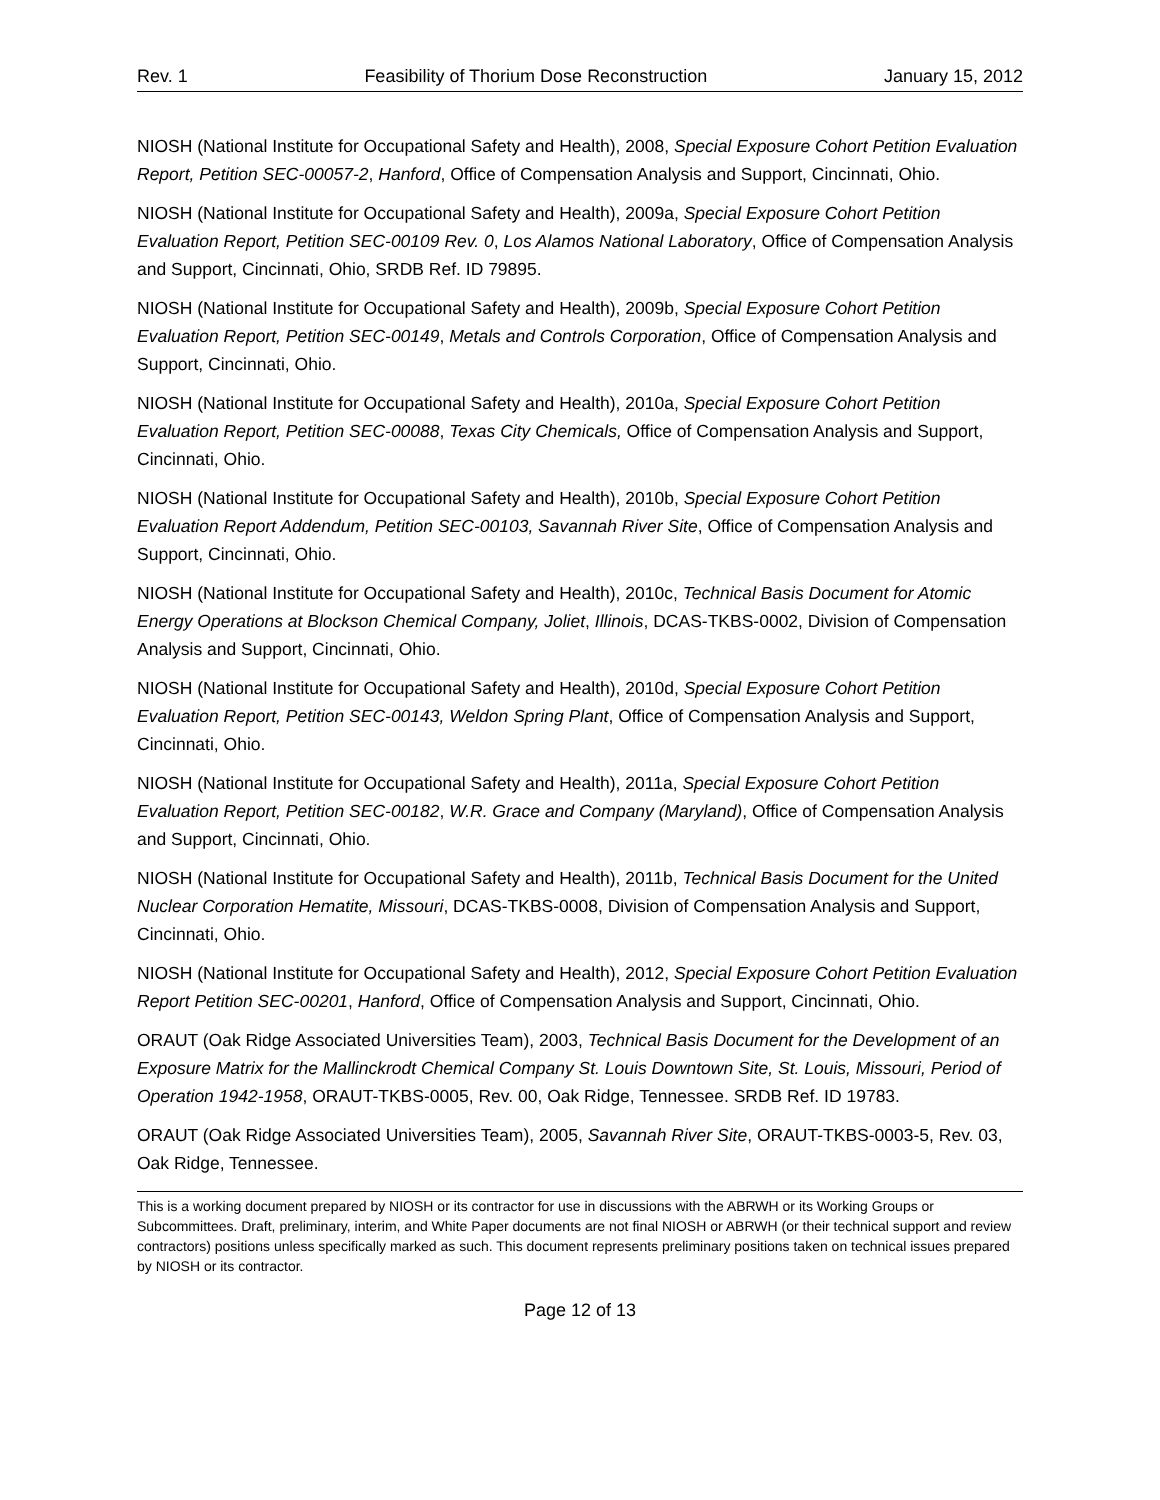Rev. 1 Feasibility of Thorium Dose Reconstruction January 15, 2012
NIOSH (National Institute for Occupational Safety and Health), 2008, Special Exposure Cohort Petition Evaluation Report, Petition SEC-00057-2, Hanford, Office of Compensation Analysis and Support, Cincinnati, Ohio.
NIOSH (National Institute for Occupational Safety and Health), 2009a, Special Exposure Cohort Petition Evaluation Report, Petition SEC-00109 Rev. 0, Los Alamos National Laboratory, Office of Compensation Analysis and Support, Cincinnati, Ohio, SRDB Ref. ID 79895.
NIOSH (National Institute for Occupational Safety and Health), 2009b, Special Exposure Cohort Petition Evaluation Report, Petition SEC-00149, Metals and Controls Corporation, Office of Compensation Analysis and Support, Cincinnati, Ohio.
NIOSH (National Institute for Occupational Safety and Health), 2010a, Special Exposure Cohort Petition Evaluation Report, Petition SEC-00088, Texas City Chemicals, Office of Compensation Analysis and Support, Cincinnati, Ohio.
NIOSH (National Institute for Occupational Safety and Health), 2010b, Special Exposure Cohort Petition Evaluation Report Addendum, Petition SEC-00103, Savannah River Site, Office of Compensation Analysis and Support, Cincinnati, Ohio.
NIOSH (National Institute for Occupational Safety and Health), 2010c, Technical Basis Document for Atomic Energy Operations at Blockson Chemical Company, Joliet, Illinois, DCAS-TKBS-0002, Division of Compensation Analysis and Support, Cincinnati, Ohio.
NIOSH (National Institute for Occupational Safety and Health), 2010d, Special Exposure Cohort Petition Evaluation Report, Petition SEC-00143, Weldon Spring Plant, Office of Compensation Analysis and Support, Cincinnati, Ohio.
NIOSH (National Institute for Occupational Safety and Health), 2011a, Special Exposure Cohort Petition Evaluation Report, Petition SEC-00182, W.R. Grace and Company (Maryland), Office of Compensation Analysis and Support, Cincinnati, Ohio.
NIOSH (National Institute for Occupational Safety and Health), 2011b, Technical Basis Document for the United Nuclear Corporation Hematite, Missouri, DCAS-TKBS-0008, Division of Compensation Analysis and Support, Cincinnati, Ohio.
NIOSH (National Institute for Occupational Safety and Health), 2012, Special Exposure Cohort Petition Evaluation Report Petition SEC-00201, Hanford, Office of Compensation Analysis and Support, Cincinnati, Ohio.
ORAUT (Oak Ridge Associated Universities Team), 2003, Technical Basis Document for the Development of an Exposure Matrix for the Mallinckrodt Chemical Company St. Louis Downtown Site, St. Louis, Missouri, Period of Operation 1942-1958, ORAUT-TKBS-0005, Rev. 00, Oak Ridge, Tennessee. SRDB Ref. ID 19783.
ORAUT (Oak Ridge Associated Universities Team), 2005, Savannah River Site, ORAUT-TKBS-0003-5, Rev. 03, Oak Ridge, Tennessee.
This is a working document prepared by NIOSH or its contractor for use in discussions with the ABRWH or its Working Groups or Subcommittees. Draft, preliminary, interim, and White Paper documents are not final NIOSH or ABRWH (or their technical support and review contractors) positions unless specifically marked as such. This document represents preliminary positions taken on technical issues prepared by NIOSH or its contractor.
Page 12 of 13